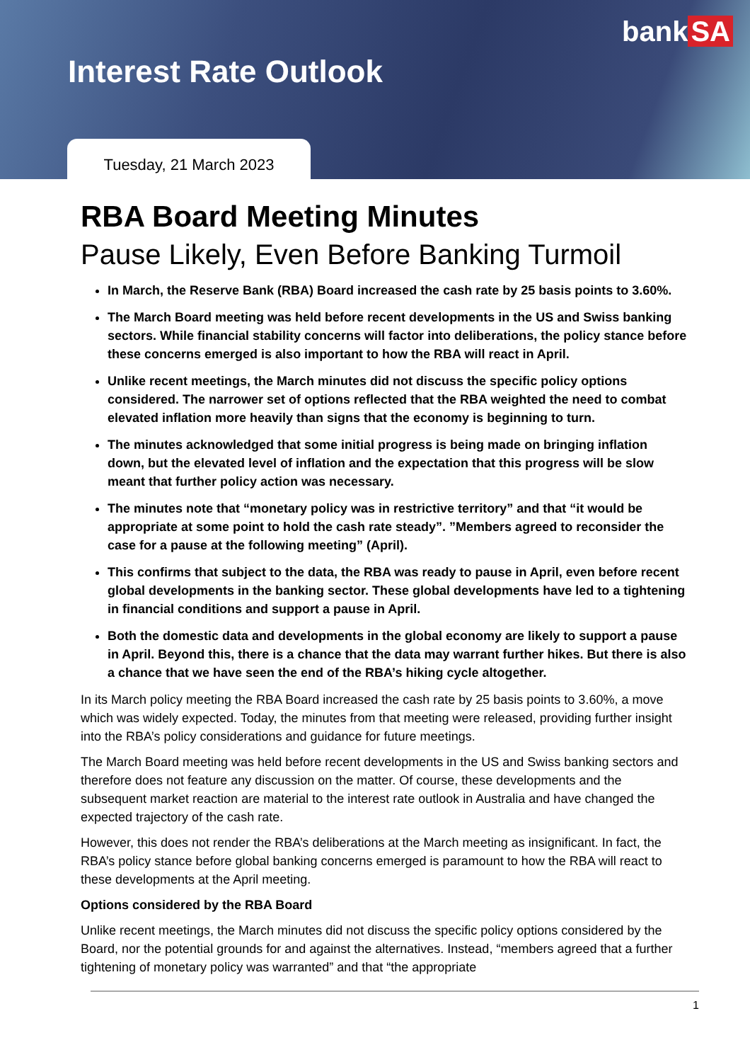bank SA
Interest Rate Outlook
Tuesday, 21 March 2023
RBA Board Meeting Minutes
Pause Likely, Even Before Banking Turmoil
In March, the Reserve Bank (RBA) Board increased the cash rate by 25 basis points to 3.60%.
The March Board meeting was held before recent developments in the US and Swiss banking sectors. While financial stability concerns will factor into deliberations, the policy stance before these concerns emerged is also important to how the RBA will react in April.
Unlike recent meetings, the March minutes did not discuss the specific policy options considered. The narrower set of options reflected that the RBA weighted the need to combat elevated inflation more heavily than signs that the economy is beginning to turn.
The minutes acknowledged that some initial progress is being made on bringing inflation down, but the elevated level of inflation and the expectation that this progress will be slow meant that further policy action was necessary.
The minutes note that “monetary policy was in restrictive territory” and that “it would be appropriate at some point to hold the cash rate steady”. ”Members agreed to reconsider the case for a pause at the following meeting” (April).
This confirms that subject to the data, the RBA was ready to pause in April, even before recent global developments in the banking sector. These global developments have led to a tightening in financial conditions and support a pause in April.
Both the domestic data and developments in the global economy are likely to support a pause in April. Beyond this, there is a chance that the data may warrant further hikes. But there is also a chance that we have seen the end of the RBA’s hiking cycle altogether.
In its March policy meeting the RBA Board increased the cash rate by 25 basis points to 3.60%, a move which was widely expected. Today, the minutes from that meeting were released, providing further insight into the RBA’s policy considerations and guidance for future meetings.
The March Board meeting was held before recent developments in the US and Swiss banking sectors and therefore does not feature any discussion on the matter. Of course, these developments and the subsequent market reaction are material to the interest rate outlook in Australia and have changed the expected trajectory of the cash rate.
However, this does not render the RBA’s deliberations at the March meeting as insignificant. In fact, the RBA’s policy stance before global banking concerns emerged is paramount to how the RBA will react to these developments at the April meeting.
Options considered by the RBA Board
Unlike recent meetings, the March minutes did not discuss the specific policy options considered by the Board, nor the potential grounds for and against the alternatives. Instead, “members agreed that a further tightening of monetary policy was warranted” and that “the appropriate
1